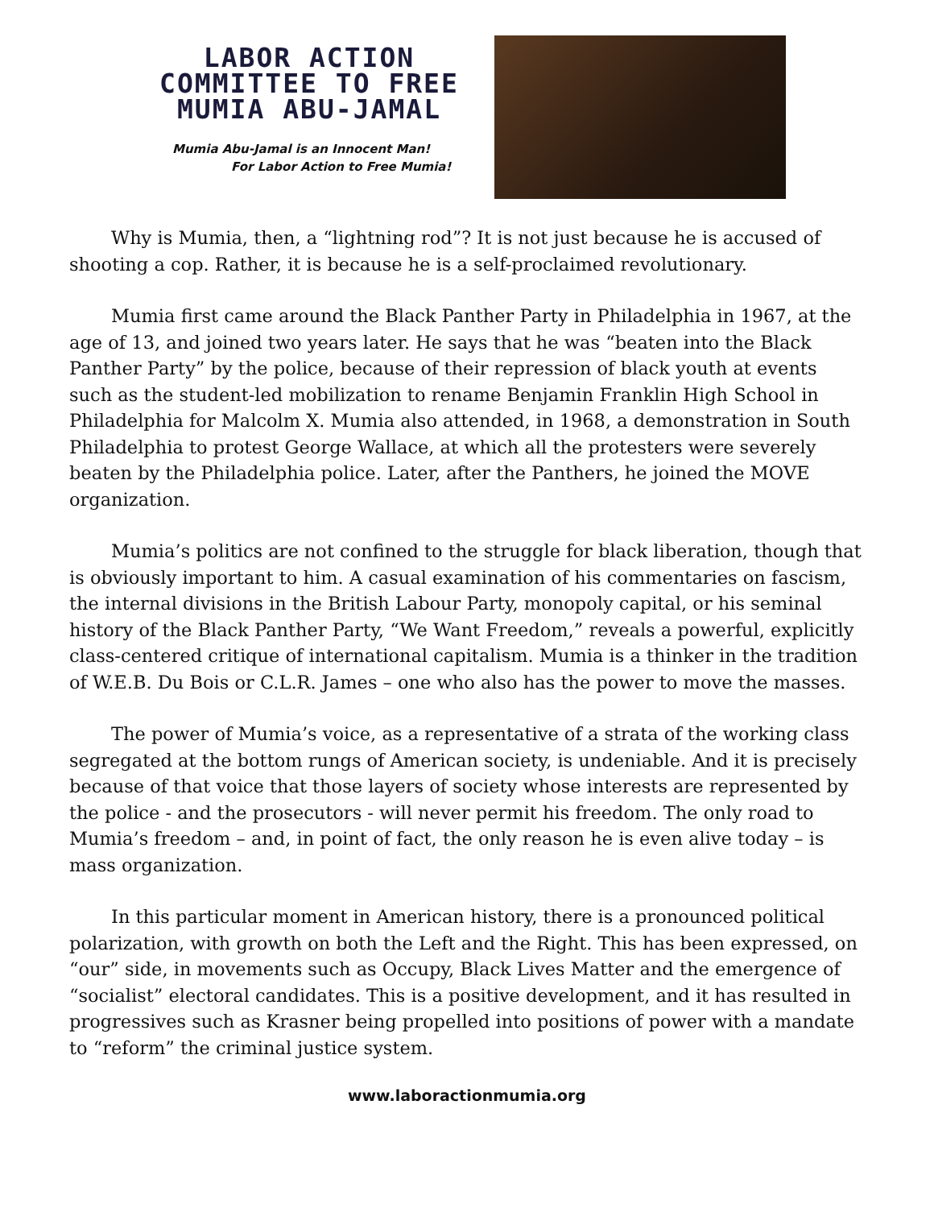LABOR ACTION
COMMITTEE TO FREE
MUMIA ABU-JAMAL
Mumia Abu-Jamal is an Innocent Man!
For Labor Action to Free Mumia!
Why is Mumia, then, a “lightning rod”? It is not just because he is accused of shooting a cop. Rather, it is because he is a self-proclaimed revolutionary.
Mumia first came around the Black Panther Party in Philadelphia in 1967, at the age of 13, and joined two years later. He says that he was “beaten into the Black Panther Party” by the police, because of their repression of black youth at events such as the student-led mobilization to rename Benjamin Franklin High School in Philadelphia for Malcolm X. Mumia also attended, in 1968, a demonstration in South Philadelphia to protest George Wallace, at which all the protesters were severely beaten by the Philadelphia police. Later, after the Panthers, he joined the MOVE organization.
Mumia’s politics are not confined to the struggle for black liberation, though that is obviously important to him. A casual examination of his commentaries on fascism, the internal divisions in the British Labour Party, monopoly capital, or his seminal history of the Black Panther Party, “We Want Freedom,” reveals a powerful, explicitly class-centered critique of international capitalism. Mumia is a thinker in the tradition of W.E.B. Du Bois or C.L.R. James – one who also has the power to move the masses.
The power of Mumia’s voice, as a representative of a strata of the working class segregated at the bottom rungs of American society, is undeniable. And it is precisely because of that voice that those layers of society whose interests are represented by the police - and the prosecutors - will never permit his freedom. The only road to Mumia’s freedom – and, in point of fact, the only reason he is even alive today – is mass organization.
In this particular moment in American history, there is a pronounced political polarization, with growth on both the Left and the Right. This has been expressed, on “our” side, in movements such as Occupy, Black Lives Matter and the emergence of “socialist” electoral candidates. This is a positive development, and it has resulted in progressives such as Krasner being propelled into positions of power with a mandate to “reform” the criminal justice system.
www.laboractionmumia.org